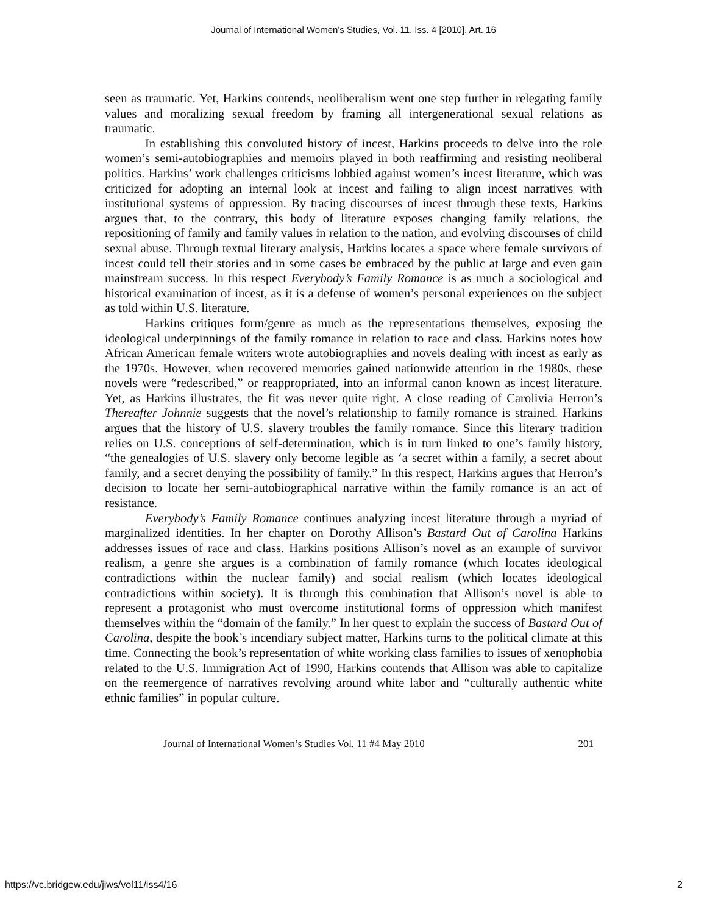Journal of International Women's Studies, Vol. 11, Iss. 4 [2010], Art. 16
seen as traumatic. Yet, Harkins contends, neoliberalism went one step further in relegating family values and moralizing sexual freedom by framing all intergenerational sexual relations as traumatic.
In establishing this convoluted history of incest, Harkins proceeds to delve into the role women’s semi-autobiographies and memoirs played in both reaffirming and resisting neoliberal politics. Harkins’ work challenges criticisms lobbied against women’s incest literature, which was criticized for adopting an internal look at incest and failing to align incest narratives with institutional systems of oppression. By tracing discourses of incest through these texts, Harkins argues that, to the contrary, this body of literature exposes changing family relations, the repositioning of family and family values in relation to the nation, and evolving discourses of child sexual abuse. Through textual literary analysis, Harkins locates a space where female survivors of incest could tell their stories and in some cases be embraced by the public at large and even gain mainstream success. In this respect Everybody’s Family Romance is as much a sociological and historical examination of incest, as it is a defense of women’s personal experiences on the subject as told within U.S. literature.
Harkins critiques form/genre as much as the representations themselves, exposing the ideological underpinnings of the family romance in relation to race and class. Harkins notes how African American female writers wrote autobiographies and novels dealing with incest as early as the 1970s. However, when recovered memories gained nationwide attention in the 1980s, these novels were “redescribed,” or reappropriated, into an informal canon known as incest literature. Yet, as Harkins illustrates, the fit was never quite right. A close reading of Carolivia Herron’s Thereafter Johnnie suggests that the novel’s relationship to family romance is strained. Harkins argues that the history of U.S. slavery troubles the family romance. Since this literary tradition relies on U.S. conceptions of self-determination, which is in turn linked to one’s family history, “the genealogies of U.S. slavery only become legible as ‘a secret within a family, a secret about family, and a secret denying the possibility of family.” In this respect, Harkins argues that Herron’s decision to locate her semi-autobiographical narrative within the family romance is an act of resistance.
Everybody’s Family Romance continues analyzing incest literature through a myriad of marginalized identities. In her chapter on Dorothy Allison’s Bastard Out of Carolina Harkins addresses issues of race and class. Harkins positions Allison’s novel as an example of survivor realism, a genre she argues is a combination of family romance (which locates ideological contradictions within the nuclear family) and social realism (which locates ideological contradictions within society). It is through this combination that Allison’s novel is able to represent a protagonist who must overcome institutional forms of oppression which manifest themselves within the “domain of the family.” In her quest to explain the success of Bastard Out of Carolina, despite the book’s incendiary subject matter, Harkins turns to the political climate at this time. Connecting the book’s representation of white working class families to issues of xenophobia related to the U.S. Immigration Act of 1990, Harkins contends that Allison was able to capitalize on the reemergence of narratives revolving around white labor and “culturally authentic white ethnic families” in popular culture.
Journal of International Women’s Studies Vol. 11 #4 May 2010 201
https://vc.bridgew.edu/jiws/vol11/iss4/16 2